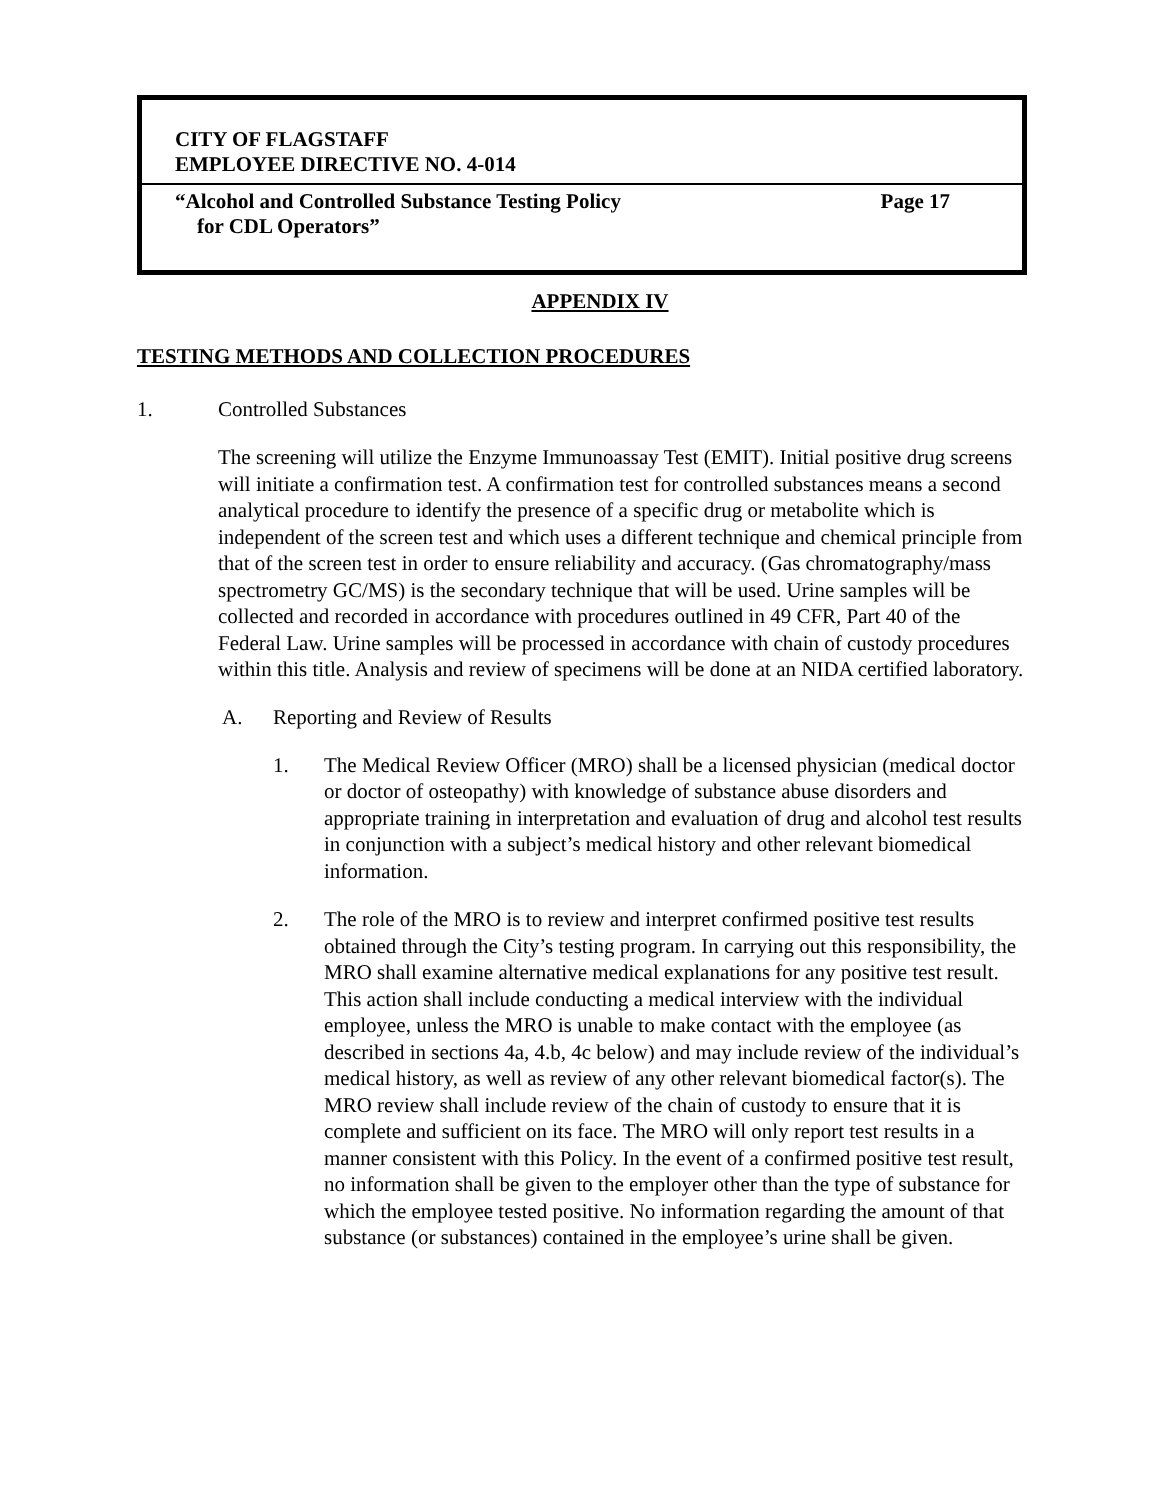CITY OF FLAGSTAFF
EMPLOYEE DIRECTIVE NO. 4-014
“Alcohol and Controlled Substance Testing Policy Page 17
for CDL Operators”
APPENDIX IV
TESTING METHODS AND COLLECTION PROCEDURES
1. Controlled Substances
The screening will utilize the Enzyme Immunoassay Test (EMIT). Initial positive drug screens will initiate a confirmation test. A confirmation test for controlled substances means a second analytical procedure to identify the presence of a specific drug or metabolite which is independent of the screen test and which uses a different technique and chemical principle from that of the screen test in order to ensure reliability and accuracy. (Gas chromatography/mass spectrometry GC/MS) is the secondary technique that will be used. Urine samples will be collected and recorded in accordance with procedures outlined in 49 CFR, Part 40 of the Federal Law. Urine samples will be processed in accordance with chain of custody procedures within this title. Analysis and review of specimens will be done at an NIDA certified laboratory.
A. Reporting and Review of Results
1. The Medical Review Officer (MRO) shall be a licensed physician (medical doctor or doctor of osteopathy) with knowledge of substance abuse disorders and appropriate training in interpretation and evaluation of drug and alcohol test results in conjunction with a subject’s medical history and other relevant biomedical information.
2. The role of the MRO is to review and interpret confirmed positive test results obtained through the City’s testing program. In carrying out this responsibility, the MRO shall examine alternative medical explanations for any positive test result. This action shall include conducting a medical interview with the individual employee, unless the MRO is unable to make contact with the employee (as described in sections 4a, 4.b, 4c below) and may include review of the individual’s medical history, as well as review of any other relevant biomedical factor(s). The MRO review shall include review of the chain of custody to ensure that it is complete and sufficient on its face. The MRO will only report test results in a manner consistent with this Policy. In the event of a confirmed positive test result, no information shall be given to the employer other than the type of substance for which the employee tested positive. No information regarding the amount of that substance (or substances) contained in the employee’s urine shall be given.